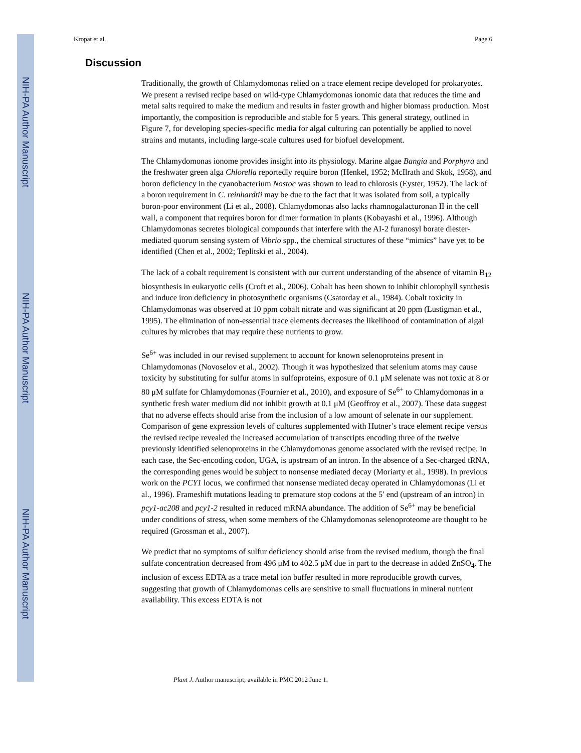NIH-PA Author Manuscript
NIH-PA Author Manuscript
NIH-PA Author Manuscript
Kropat et al. Page 6
Discussion
Traditionally, the growth of Chlamydomonas relied on a trace element recipe developed for prokaryotes. We present a revised recipe based on wild-type Chlamydomonas ionomic data that reduces the time and metal salts required to make the medium and results in faster growth and higher biomass production. Most importantly, the composition is reproducible and stable for 5 years. This general strategy, outlined in Figure 7, for developing species-specific media for algal culturing can potentially be applied to novel strains and mutants, including large-scale cultures used for biofuel development.
The Chlamydomonas ionome provides insight into its physiology. Marine algae Bangia and Porphyra and the freshwater green alga Chlorella reportedly require boron (Henkel, 1952; McIlrath and Skok, 1958), and boron deficiency in the cyanobacterium Nostoc was shown to lead to chlorosis (Eyster, 1952). The lack of a boron requirement in C. reinhardtii may be due to the fact that it was isolated from soil, a typically boron-poor environment (Li et al., 2008). Chlamydomonas also lacks rhamnogalacturonan II in the cell wall, a component that requires boron for dimer formation in plants (Kobayashi et al., 1996). Although Chlamydomonas secretes biological compounds that interfere with the AI-2 furanosyl borate diester-mediated quorum sensing system of Vibrio spp., the chemical structures of these “mimics” have yet to be identified (Chen et al., 2002; Teplitski et al., 2004).
The lack of a cobalt requirement is consistent with our current understanding of the absence of vitamin B<sub>12</sub> biosynthesis in eukaryotic cells (Croft et al., 2006). Cobalt has been shown to inhibit chlorophyll synthesis and induce iron deficiency in photosynthetic organisms (Csatorday et al., 1984). Cobalt toxicity in Chlamydomonas was observed at 10 ppm cobalt nitrate and was significant at 20 ppm (Lustigman et al., 1995). The elimination of non-essential trace elements decreases the likelihood of contamination of algal cultures by microbes that may require these nutrients to grow.
Se<sup>6+</sup> was included in our revised supplement to account for known selenoproteins present in Chlamydomonas (Novoselov et al., 2002). Though it was hypothesized that selenium atoms may cause toxicity by substituting for sulfur atoms in sulfoproteins, exposure of 0.1 μM selenate was not toxic at 8 or 80 μM sulfate for Chlamydomonas (Fournier et al., 2010), and exposure of Se<sup>6+</sup> to Chlamydomonas in a synthetic fresh water medium did not inhibit growth at 0.1 μM (Geoffroy et al., 2007). These data suggest that no adverse effects should arise from the inclusion of a low amount of selenate in our supplement. Comparison of gene expression levels of cultures supplemented with Hutner’s trace element recipe versus the revised recipe revealed the increased accumulation of transcripts encoding three of the twelve previously identified selenoproteins in the Chlamydomonas genome associated with the revised recipe. In each case, the Sec-encoding codon, UGA, is upstream of an intron. In the absence of a Sec-charged tRNA, the corresponding genes would be subject to nonsense mediated decay (Moriarty et al., 1998). In previous work on the PCY1 locus, we confirmed that nonsense mediated decay operated in Chlamydomonas (Li et al., 1996). Frameshift mutations leading to premature stop codons at the 5′ end (upstream of an intron) in pcy1-ac208 and pcy1-2 resulted in reduced mRNA abundance. The addition of Se<sup>6+</sup> may be beneficial under conditions of stress, when some members of the Chlamydomonas selenoproteome are thought to be required (Grossman et al., 2007).
We predict that no symptoms of sulfur deficiency should arise from the revised medium, though the final sulfate concentration decreased from 496 μM to 402.5 μM due in part to the decrease in added ZnSO<sub>4</sub>. The inclusion of excess EDTA as a trace metal ion buffer resulted in more reproducible growth curves, suggesting that growth of Chlamydomonas cells are sensitive to small fluctuations in mineral nutrient availability. This excess EDTA is not
Plant J. Author manuscript; available in PMC 2012 June 1.